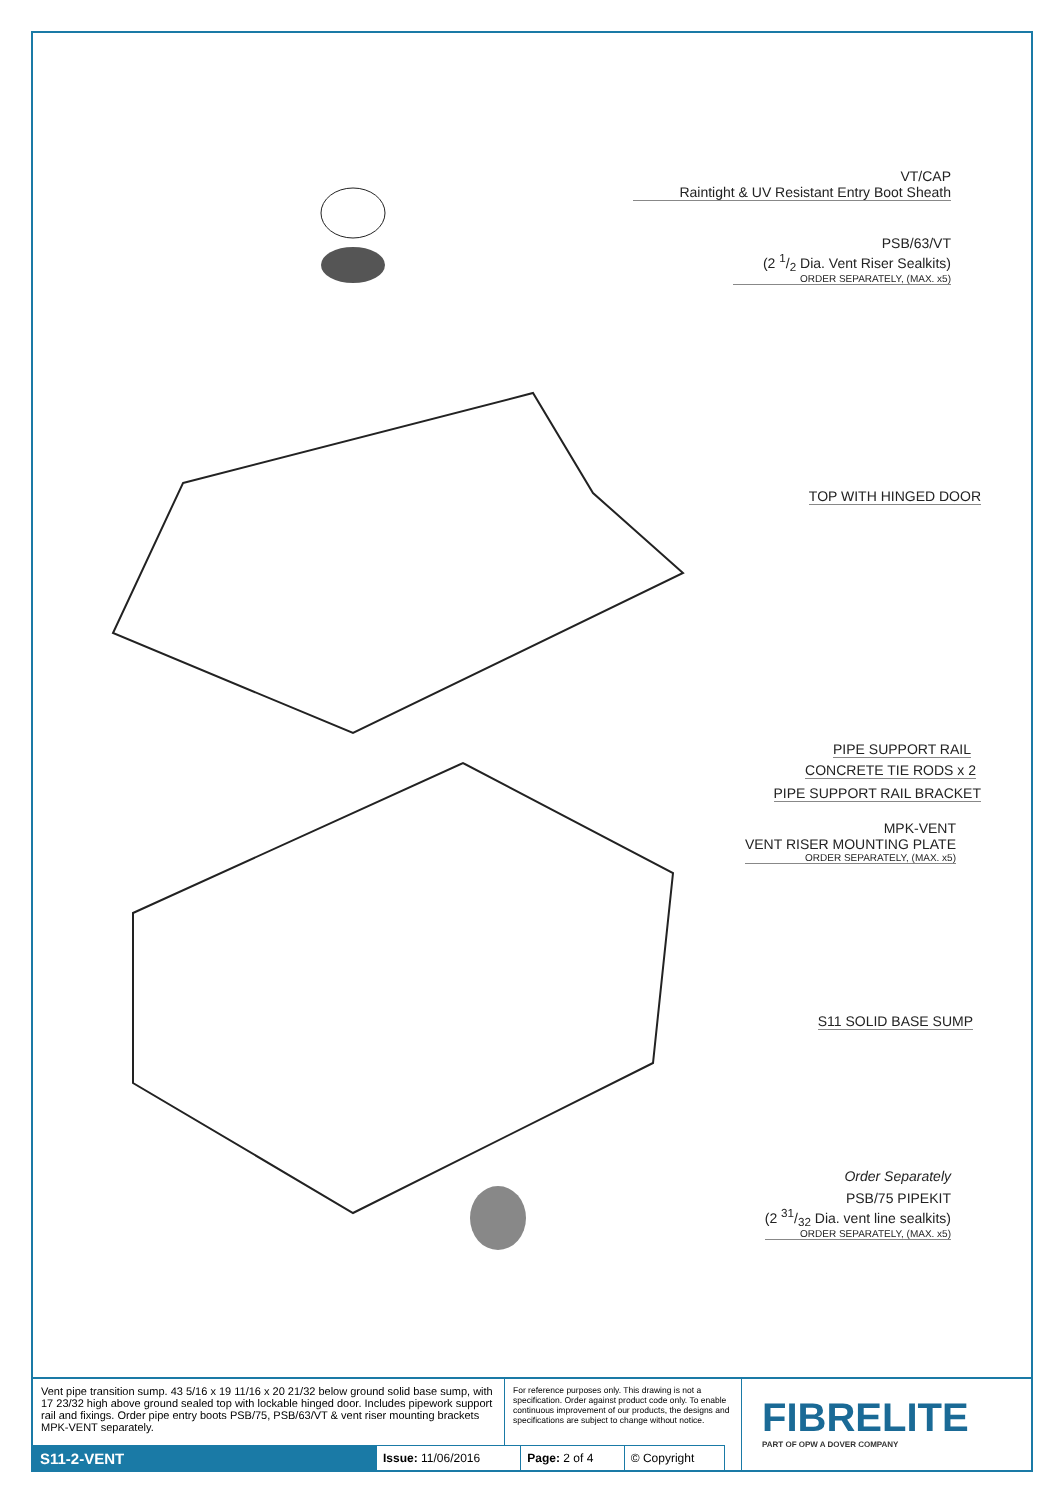VT/CAP
Raintight & UV Resistant Entry Boot Sheath
PSB/63/VT
(2 1/2 Dia. Vent Riser Sealkits)
ORDER SEPARATELY, (MAX. x5)
TOP WITH HINGED DOOR
PIPE SUPPORT RAIL
CONCRETE TIE RODS x 2
PIPE SUPPORT RAIL BRACKET
MPK-VENT
VENT RISER MOUNTING PLATE
ORDER SEPARATELY, (MAX. x5)
S11 SOLID BASE SUMP
Order Separately
PSB/75 PIPEKIT
(2 31/32 Dia. vent line sealkits)
ORDER SEPARATELY, (MAX. x5)
Vent pipe transition sump. 43 5/16 x 19 11/16 x 20 21/32 below ground solid base sump, with 17 23/32 high above ground sealed top with lockable hinged door. Includes pipework support rail and fixings. Order pipe entry boots PSB/75, PSB/63/VT & vent riser mounting brackets MPK-VENT separately.
For reference purposes only. This drawing is not a specification. Order against product code only. To enable continuous improvement of our products, the designs and specifications are subject to change without notice.
| S11-2-VENT | Issue: 11/06/2016 | Page: 2 of 4 | © Copyright |
FIBRELITE
PART OF OPW A DOVER COMPANY